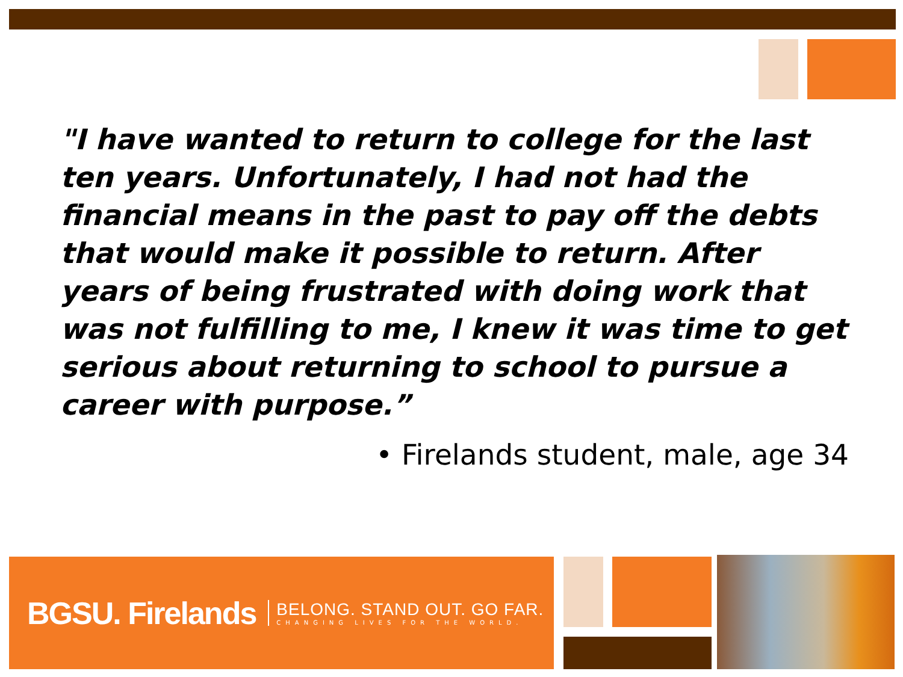"I have wanted to return to college for the last ten years. Unfortunately, I had not had the financial means in the past to pay off the debts that would make it possible to return. After years of being frustrated with doing work that was not fulfilling to me, I knew it was time to get serious about returning to school to pursue a career with purpose.”
• Firelands student, male, age 34
BGSU. Firelands
BELONG. STAND OUT. GO FAR.
CHANGING LIVES FOR THE WORLD.